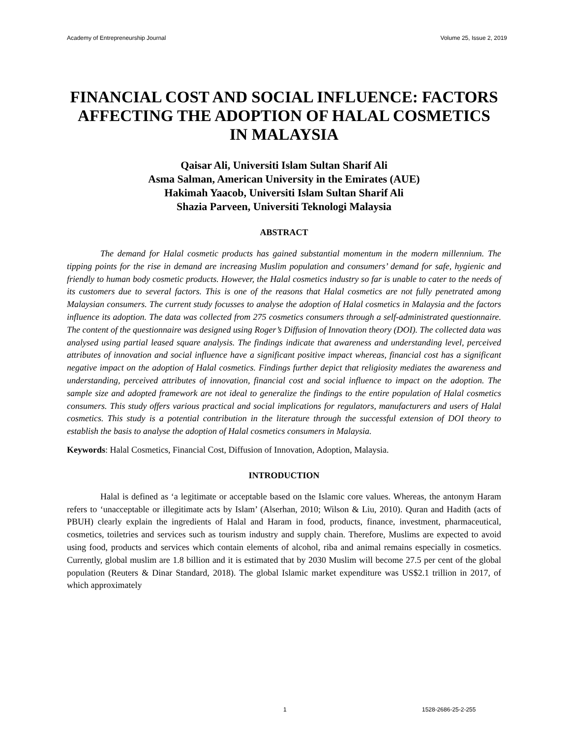Academy of Entrepreneurship Journal Volume 25, Issue 2, 2019
FINANCIAL COST AND SOCIAL INFLUENCE: FACTORS AFFECTING THE ADOPTION OF HALAL COSMETICS IN MALAYSIA
Qaisar Ali, Universiti Islam Sultan Sharif Ali
Asma Salman, American University in the Emirates (AUE)
Hakimah Yaacob, Universiti Islam Sultan Sharif Ali
Shazia Parveen, Universiti Teknologi Malaysia
ABSTRACT
The demand for Halal cosmetic products has gained substantial momentum in the modern millennium. The tipping points for the rise in demand are increasing Muslim population and consumers’ demand for safe, hygienic and friendly to human body cosmetic products. However, the Halal cosmetics industry so far is unable to cater to the needs of its customers due to several factors. This is one of the reasons that Halal cosmetics are not fully penetrated among Malaysian consumers. The current study focusses to analyse the adoption of Halal cosmetics in Malaysia and the factors influence its adoption. The data was collected from 275 cosmetics consumers through a self-administrated questionnaire. The content of the questionnaire was designed using Roger’s Diffusion of Innovation theory (DOI). The collected data was analysed using partial leased square analysis. The findings indicate that awareness and understanding level, perceived attributes of innovation and social influence have a significant positive impact whereas, financial cost has a significant negative impact on the adoption of Halal cosmetics. Findings further depict that religiosity mediates the awareness and understanding, perceived attributes of innovation, financial cost and social influence to impact on the adoption. The sample size and adopted framework are not ideal to generalize the findings to the entire population of Halal cosmetics consumers. This study offers various practical and social implications for regulators, manufacturers and users of Halal cosmetics. This study is a potential contribution in the literature through the successful extension of DOI theory to establish the basis to analyse the adoption of Halal cosmetics consumers in Malaysia.
Keywords: Halal Cosmetics, Financial Cost, Diffusion of Innovation, Adoption, Malaysia.
INTRODUCTION
Halal is defined as ‘a legitimate or acceptable based on the Islamic core values. Whereas, the antonym Haram refers to ‘unacceptable or illegitimate acts by Islam’ (Alserhan, 2010; Wilson & Liu, 2010). Quran and Hadith (acts of PBUH) clearly explain the ingredients of Halal and Haram in food, products, finance, investment, pharmaceutical, cosmetics, toiletries and services such as tourism industry and supply chain. Therefore, Muslims are expected to avoid using food, products and services which contain elements of alcohol, riba and animal remains especially in cosmetics. Currently, global muslim are 1.8 billion and it is estimated that by 2030 Muslim will become 27.5 per cent of the global population (Reuters & Dinar Standard, 2018). The global Islamic market expenditure was US$2.1 trillion in 2017, of which approximately
1 1528-2686-25-2-255